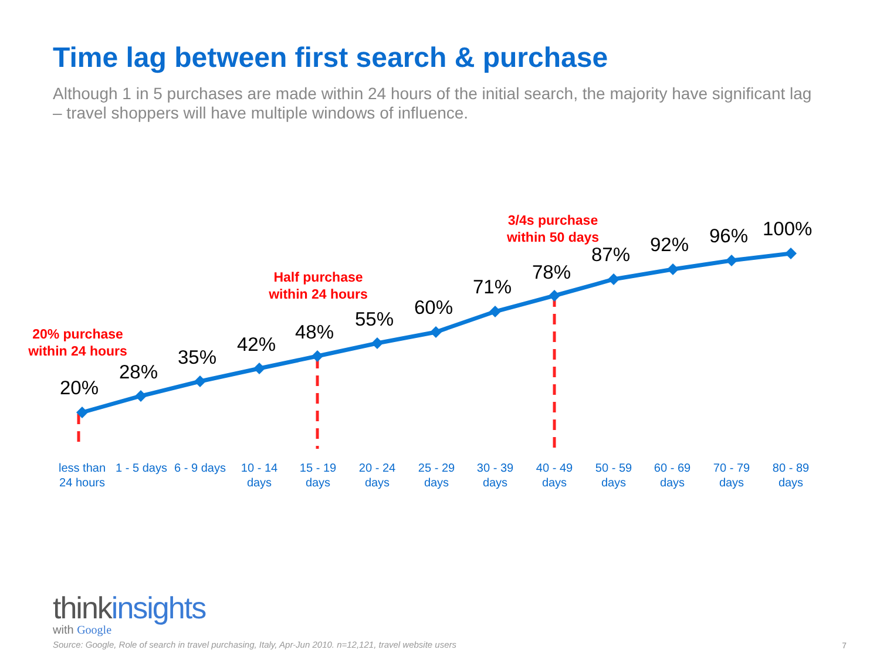Time lag between first search & purchase
Although 1 in 5 purchases are made within 24 hours of the initial search, the majority have significant lag – travel shoppers will have multiple windows of influence.
20% purchase
within 24 hours
Half purchase
within 24 hours
3/4s purchase
within 50 days
20%
28%
35%
42%
48%
55%
60%
71%
78%
87% 92% 96% 100%
less than 24 hours
1 - 5 days
6 - 9 days
10 - 14 days
15 - 19 days
20 - 24 days
25 - 29 days
30 - 39 days
40 - 49 days
50 - 59 days
60 - 69 days
70 - 79 days
80 - 89 days
think insights
with Google
Source: Google, Role of search in travel purchasing, Italy, Apr-Jun 2010. n=12,121, travel website users
7